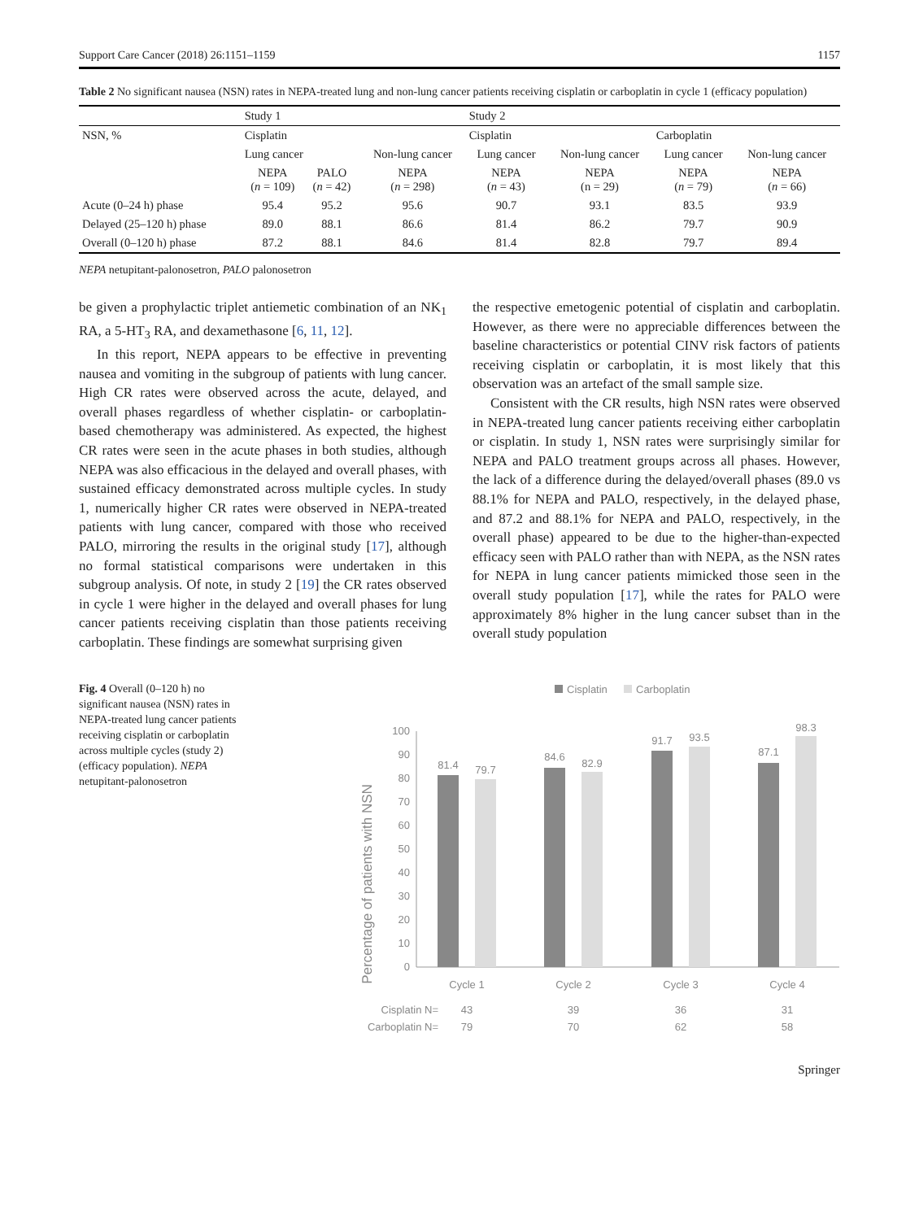Support Care Cancer (2018) 26:1151–1159 1157
Table 2 No significant nausea (NSN) rates in NEPA-treated lung and non-lung cancer patients receiving cisplatin or carboplatin in cycle 1 (efficacy population)
| | Study 1 | | | Study 2 | | | |
| --- | --- | --- | --- | --- | --- | --- | --- |
| NSN, % | Cisplatin | | | Cisplatin | | Carboplatin | |
| | Lung cancer | | Non-lung cancer | Lung cancer | Non-lung cancer | Lung cancer | Non-lung cancer |
| | NEPA ( n = 109) | PALO ( n = 42) | NEPA ( n = 298) | NEPA ( n = 43) | NEPA (n = 29) | NEPA ( n = 79) | NEPA ( n = 66) |
| Acute (0–24 h) phase | 95.4 | 95.2 | 95.6 | 90.7 | 93.1 | 83.5 | 93.9 |
| Delayed (25–120 h) phase | 89.0 | 88.1 | 86.6 | 81.4 | 86.2 | 79.7 | 90.9 |
| Overall (0–120 h) phase | 87.2 | 88.1 | 84.6 | 81.4 | 82.8 | 79.7 | 89.4 |
NEPA netupitant-palonosetron, PALO palonosetron
be given a prophylactic triplet antiemetic combination of an NK<sub>1</sub> RA, a 5-HT<sub>3</sub> RA, and dexamethasone [6, 11, 12].
In this report, NEPA appears to be effective in preventing nausea and vomiting in the subgroup of patients with lung cancer. High CR rates were observed across the acute, delayed, and overall phases regardless of whether cisplatin- or carboplatin-based chemotherapy was administered. As expected, the highest CR rates were seen in the acute phases in both studies, although NEPA was also efficacious in the delayed and overall phases, with sustained efficacy demonstrated across multiple cycles. In study 1, numerically higher CR rates were observed in NEPA-treated patients with lung cancer, compared with those who received PALO, mirroring the results in the original study [17], although no formal statistical comparisons were undertaken in this subgroup analysis. Of note, in study 2 [19] the CR rates observed in cycle 1 were higher in the delayed and overall phases for lung cancer patients receiving cisplatin than those patients receiving carboplatin. These findings are somewhat surprising given
the respective emetogenic potential of cisplatin and carboplatin. However, as there were no appreciable differences between the baseline characteristics or potential CINV risk factors of patients receiving cisplatin or carboplatin, it is most likely that this observation was an artefact of the small sample size.
Consistent with the CR results, high NSN rates were observed in NEPA-treated lung cancer patients receiving either carboplatin or cisplatin. In study 1, NSN rates were surprisingly similar for NEPA and PALO treatment groups across all phases. However, the lack of a difference during the delayed/overall phases (89.0 vs 88.1% for NEPA and PALO, respectively, in the delayed phase, and 87.2 and 88.1% for NEPA and PALO, respectively, in the overall phase) appeared to be due to the higher-than-expected efficacy seen with PALO rather than with NEPA, as the NSN rates for NEPA in lung cancer patients mimicked those seen in the overall study population [17], while the rates for PALO were approximately 8% higher in the lung cancer subset than in the overall study population
Fig. 4 Overall (0–120 h) no significant nausea (NSN) rates in NEPA-treated lung cancer patients receiving cisplatin or carboplatin across multiple cycles (study 2) (efficacy population). NEPA netupitant-palonosetron
Cisplatin
Carboplatin
Percentage of patients with NSN
100
90
80
70
60
50
40
30
20
10
0
81.4
79.7
84.6
82.9
91.7
93.5
87.1
98.3
Cycle 1
Cycle 2
Cycle 3
Cycle 4
43
39
36
31
79
70
62
58
Cisplatin N=
Carboplatin N=
Springer